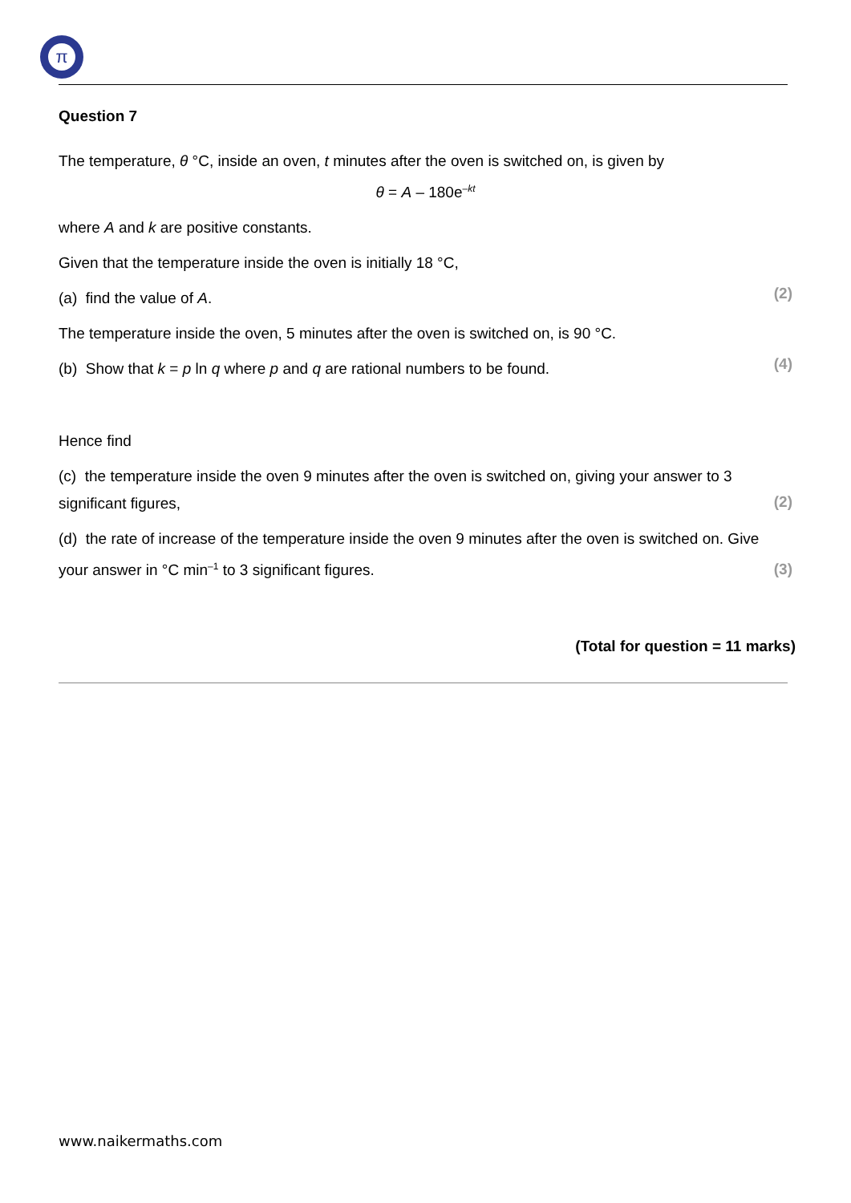π
Question 7
The temperature, θ °C, inside an oven, t minutes after the oven is switched on, is given by
θ = A – 180e<sup>–kt</sup>
where A and k are positive constants.
Given that the temperature inside the oven is initially 18 °C,
(a) find the value of A.
(2)
The temperature inside the oven, 5 minutes after the oven is switched on, is 90 °C.
(b) Show that k = p ln q where p and q are rational numbers to be found.
(4)
Hence find
(c) the temperature inside the oven 9 minutes after the oven is switched on, giving your answer to 3 significant figures,
(2)
(d) the rate of increase of the temperature inside the oven 9 minutes after the oven is switched on. Give your answer in °C min<sup>–1</sup> to 3 significant figures.
(3)
(Total for question = 11 marks)
www.naikermaths.com